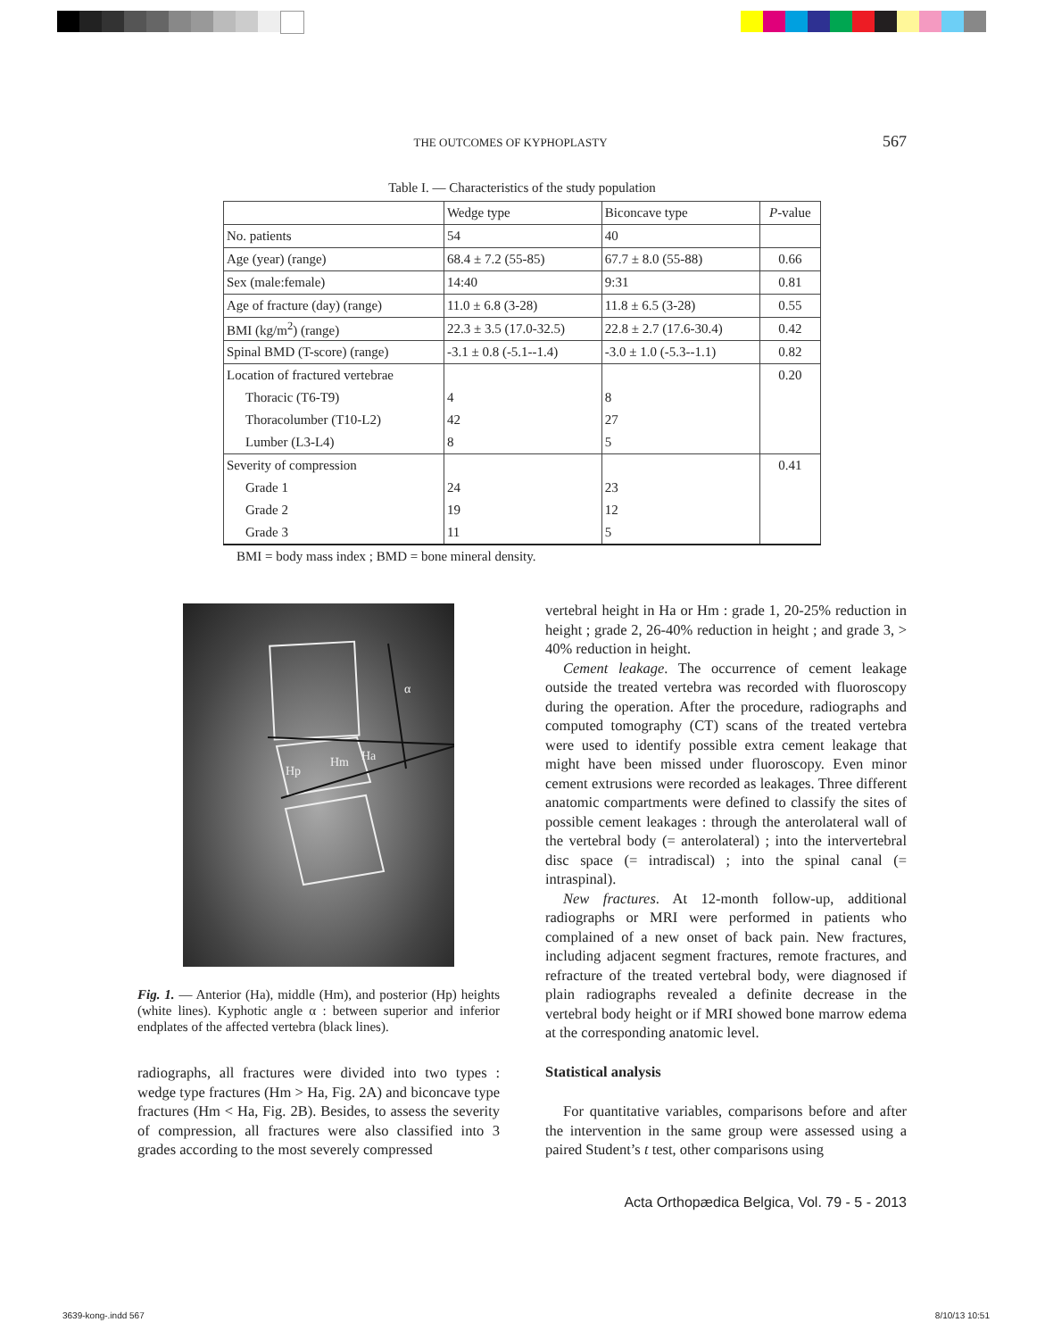THE OUTCOMES OF KYPHOPLASTY 567
Table I. — Characteristics of the study population
| | Wedge type | Biconcave type | P -value |
| --- | --- | --- | --- |
| No. patients | 54 | 40 | |
| Age (year) (range) | 68.4 ± 7.2 (55-85) | 67.7 ± 8.0 (55-88) | 0.66 |
| Sex (male:female) | 14:40 | 9:31 | 0.81 |
| Age of fracture (day) (range) | 11.0 ± 6.8 (3-28) | 11.8 ± 6.5 (3-28) | 0.55 |
| BMI (kg/m<sup>2</sup>) (range) | 22.3 ± 3.5 (17.0-32.5) | 22.8 ± 2.7 (17.6-30.4) | 0.42 |
| Spinal BMD (T-score) (range) | -3.1 ± 0.8 (-5.1--1.4) | -3.0 ± 1.0 (-5.3--1.1) | 0.82 |
| Location of fractured vertebrae | | | 0.20 |
| Thoracic (T6-T9) | 4 | 8 | |
| Thoracolumber (T10-L2) | 42 | 27 | |
| Lumber (L3-L4) | 8 | 5 | |
| Severity of compression | | | 0.41 |
| Grade 1 | 24 | 23 | |
| Grade 2 | 19 | 12 | |
| Grade 3 | 11 | 5 | |
BMI = body mass index ; BMD = bone mineral density.
α
Hp
Hm
Ha
Fig. 1. — Anterior (Ha), middle (Hm), and posterior (Hp) heights (white lines). Kyphotic angle α : between superior and inferior endplates of the affected vertebra (black lines).
radiographs, all fractures were divided into two types : wedge type fractures (Hm > Ha, Fig. 2A) and biconcave type fractures (Hm < Ha, Fig. 2B). Besides, to assess the severity of compression, all fractures were also classified into 3 grades according to the most severely compressed
vertebral height in Ha or Hm : grade 1, 20-25% reduction in height ; grade 2, 26-40% reduction in height ; and grade 3, > 40% reduction in height.
Cement leakage. The occurrence of cement leakage outside the treated vertebra was recorded with fluoroscopy during the operation. After the procedure, radiographs and computed tomography (CT) scans of the treated vertebra were used to identify possible extra cement leakage that might have been missed under fluoroscopy. Even minor cement extrusions were recorded as leakages. Three different anatomic compartments were defined to classify the sites of possible cement leakages : through the anterolateral wall of the vertebral body (= anterolateral) ; into the intervertebral disc space (= intradiscal) ; into the spinal canal (= intraspinal).
New fractures. At 12-month follow-up, additional radiographs or MRI were performed in patients who complained of a new onset of back pain. New fractures, including adjacent segment fractures, remote fractures, and refracture of the treated vertebral body, were diagnosed if plain radiographs revealed a definite decrease in the vertebral body height or if MRI showed bone marrow edema at the corresponding anatomic level.
Statistical analysis
For quantitative variables, comparisons before and after the intervention in the same group were assessed using a paired Student’s t test, other comparisons using
Acta Orthopædica Belgica, Vol. 79 - 5 - 2013
3639-kong-.indd 567 8/10/13 10:51